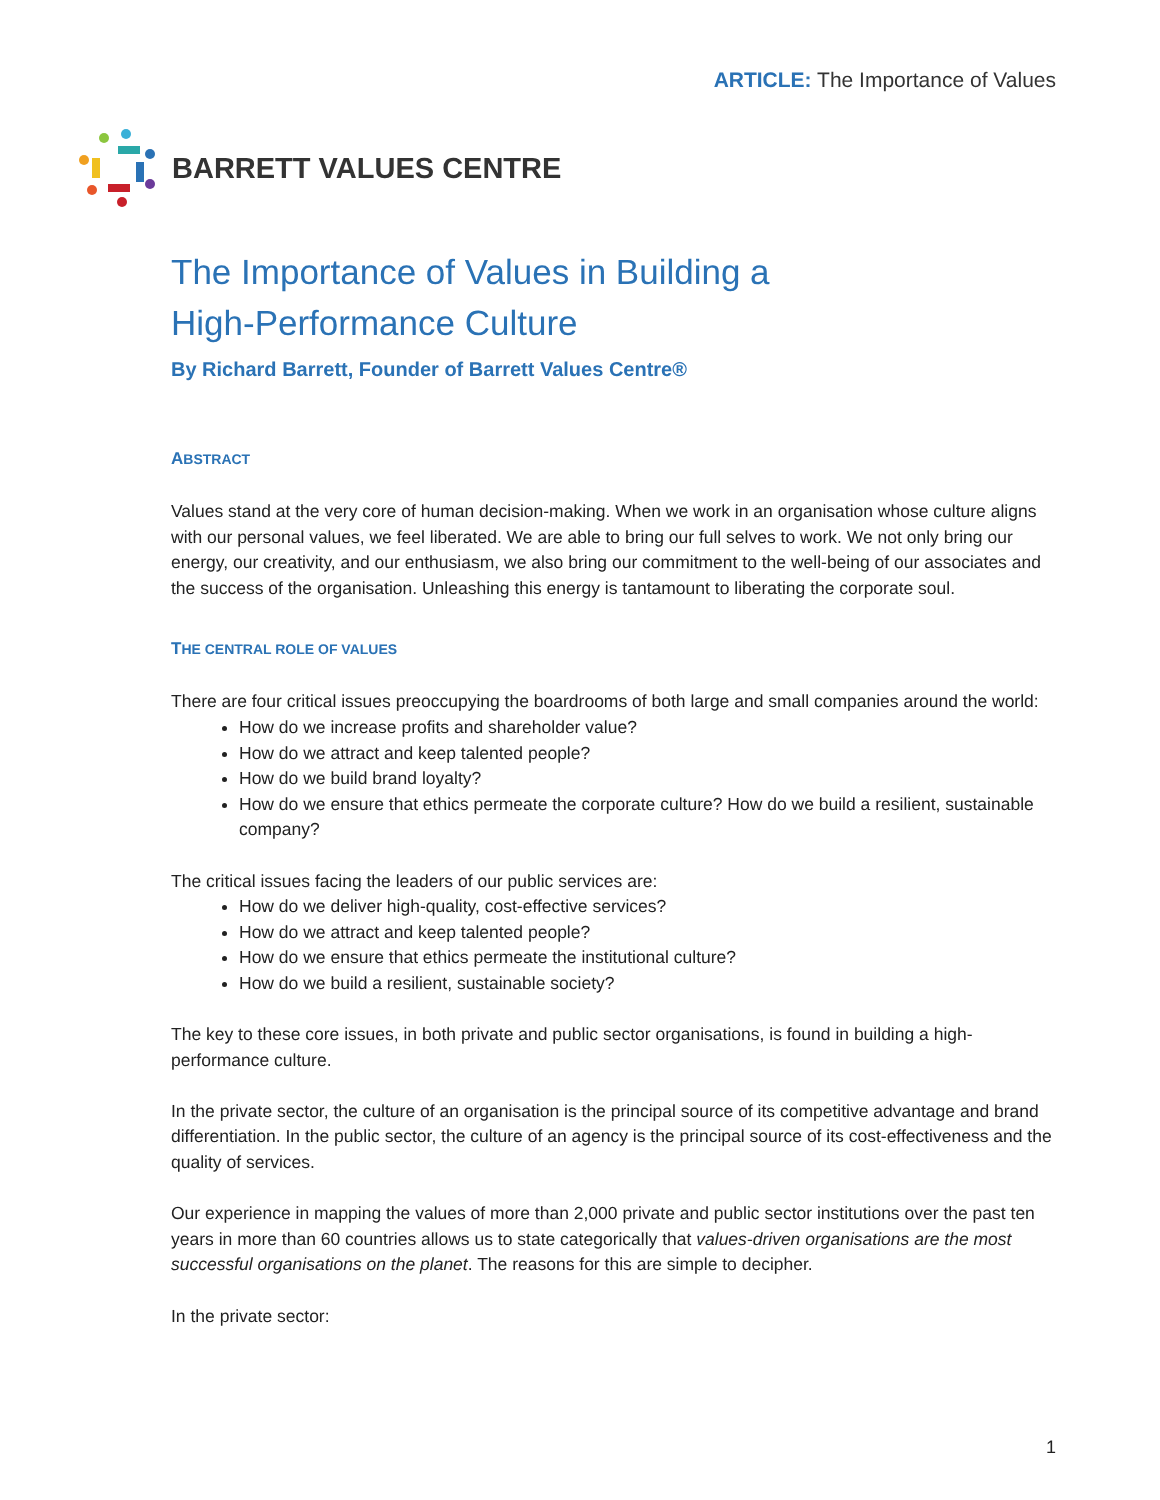ARTICLE: The Importance of Values
BARRETT VALUES CENTRE
The Importance of Values in Building a
High-Performance Culture
By Richard Barrett, Founder of Barrett Values Centre®
ABSTRACT
Values stand at the very core of human decision-making. When we work in an organisation whose culture aligns with our personal values, we feel liberated. We are able to bring our full selves to work. We not only bring our energy, our creativity, and our enthusiasm, we also bring our commitment to the well-being of our associates and the success of the organisation. Unleashing this energy is tantamount to liberating the corporate soul.
THE CENTRAL ROLE OF VALUES
There are four critical issues preoccupying the boardrooms of both large and small companies around the world:
How do we increase profits and shareholder value?
How do we attract and keep talented people?
How do we build brand loyalty?
How do we ensure that ethics permeate the corporate culture? How do we build a resilient, sustainable company?
The critical issues facing the leaders of our public services are:
How do we deliver high-quality, cost-effective services?
How do we attract and keep talented people?
How do we ensure that ethics permeate the institutional culture?
How do we build a resilient, sustainable society?
The key to these core issues, in both private and public sector organisations, is found in building a high-performance culture.
In the private sector, the culture of an organisation is the principal source of its competitive advantage and brand differentiation. In the public sector, the culture of an agency is the principal source of its cost-effectiveness and the quality of services.
Our experience in mapping the values of more than 2,000 private and public sector institutions over the past ten years in more than 60 countries allows us to state categorically that values-driven organisations are the most successful organisations on the planet. The reasons for this are simple to decipher.
In the private sector:
1